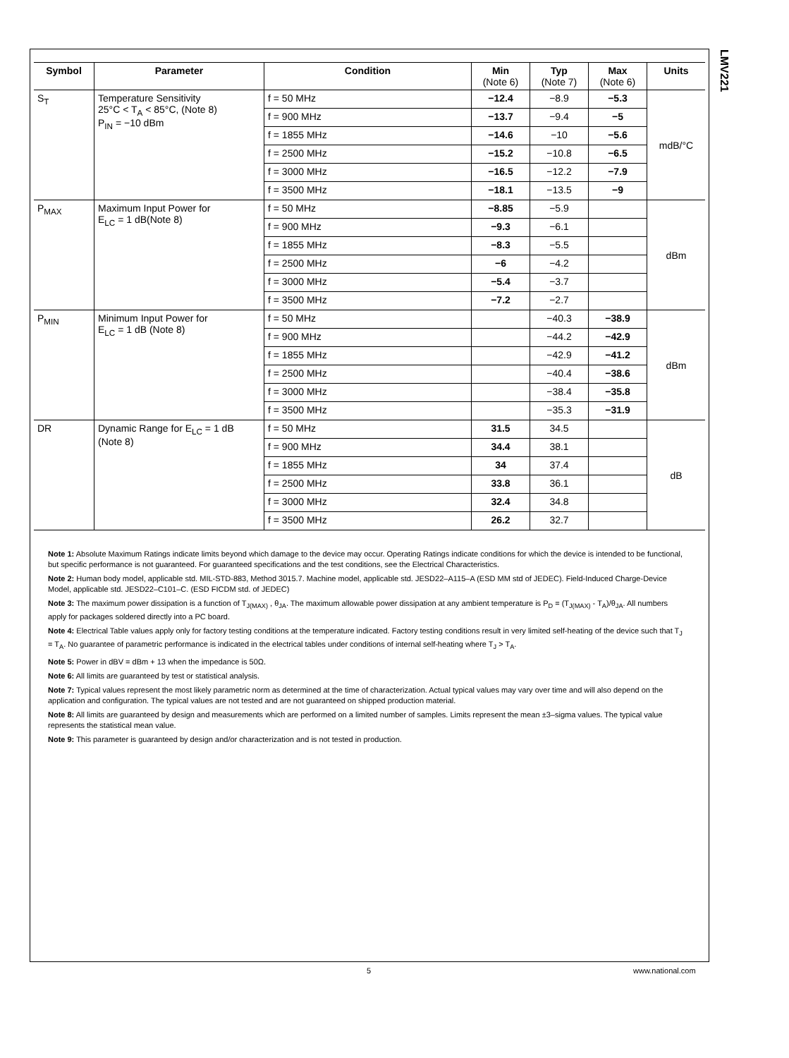LMV221
| Symbol | Parameter | Condition | Min (Note 6) | Typ (Note 7) | Max (Note 6) | Units |
| --- | --- | --- | --- | --- | --- | --- |
| S<sub>T</sub> | Temperature Sensitivity 25°C < T<sub>A</sub> < 85°C, (Note 8) P<sub>IN</sub> = −10 dBm | f = 50 MHz | −12.4 | −8.9 | −5.3 | mdB/°C |
| | | f = 900 MHz | −13.7 | −9.4 | −5 | |
| | | f = 1855 MHz | −14.6 | −10 | −5.6 | |
| | | f = 2500 MHz | −15.2 | −10.8 | −6.5 | |
| | | f = 3000 MHz | −16.5 | −12.2 | −7.9 | |
| | | f = 3500 MHz | −18.1 | −13.5 | −9 | |
| P<sub>MAX</sub> | Maximum Input Power for E<sub>LC</sub> = 1 dB(Note 8) | f = 50 MHz | −8.85 | −5.9 | | dBm |
| | | f = 900 MHz | −9.3 | −6.1 | | |
| | | f = 1855 MHz | −8.3 | −5.5 | | |
| | | f = 2500 MHz | −6 | −4.2 | | |
| | | f = 3000 MHz | −5.4 | −3.7 | | |
| | | f = 3500 MHz | −7.2 | −2.7 | | |
| P<sub>MIN</sub> | Minimum Input Power for E<sub>LC</sub> = 1 dB (Note 8) | f = 50 MHz | | −40.3 | −38.9 | dBm |
| | | f = 900 MHz | | −44.2 | −42.9 | |
| | | f = 1855 MHz | | −42.9 | −41.2 | |
| | | f = 2500 MHz | | −40.4 | −38.6 | |
| | | f = 3000 MHz | | −38.4 | −35.8 | |
| | | f = 3500 MHz | | −35.3 | −31.9 | |
| DR | Dynamic Range for E<sub>LC</sub> = 1 dB (Note 8) | f = 50 MHz | 31.5 | 34.5 | | dB |
| | | f = 900 MHz | 34.4 | 38.1 | | |
| | | f = 1855 MHz | 34 | 37.4 | | |
| | | f = 2500 MHz | 33.8 | 36.1 | | |
| | | f = 3000 MHz | 32.4 | 34.8 | | |
| | | f = 3500 MHz | 26.2 | 32.7 | | |
Note 1: Absolute Maximum Ratings indicate limits beyond which damage to the device may occur. Operating Ratings indicate conditions for which the device is intended to be functional, but specific performance is not guaranteed. For guaranteed specifications and the test conditions, see the Electrical Characteristics.
Note 2: Human body model, applicable std. MIL-STD-883, Method 3015.7. Machine model, applicable std. JESD22–A115–A (ESD MM std of JEDEC). Field-Induced Charge-Device Model, applicable std. JESD22–C101–C. (ESD FICDM std. of JEDEC)
Note 3: The maximum power dissipation is a function of T<sub>J(MAX)</sub> , θ<sub>JA</sub>. The maximum allowable power dissipation at any ambient temperature is P<sub>D</sub> = (T<sub>J(MAX)</sub> - T<sub>A</sub>)/θ<sub>JA</sub>. All numbers apply for packages soldered directly into a PC board.
Note 4: Electrical Table values apply only for factory testing conditions at the temperature indicated. Factory testing conditions result in very limited self-heating of the device such that T<sub>J</sub> = T<sub>A</sub>. No guarantee of parametric performance is indicated in the electrical tables under conditions of internal self-heating where T<sub>J</sub> > T<sub>A</sub>.
Note 5: Power in dBV = dBm + 13 when the impedance is 50Ω.
Note 6: All limits are guaranteed by test or statistical analysis.
Note 7: Typical values represent the most likely parametric norm as determined at the time of characterization. Actual typical values may vary over time and will also depend on the application and configuration. The typical values are not tested and are not guaranteed on shipped production material.
Note 8: All limits are guaranteed by design and measurements which are performed on a limited number of samples. Limits represent the mean ±3–sigma values. The typical value represents the statistical mean value.
Note 9: This parameter is guaranteed by design and/or characterization and is not tested in production.
5 www.national.com